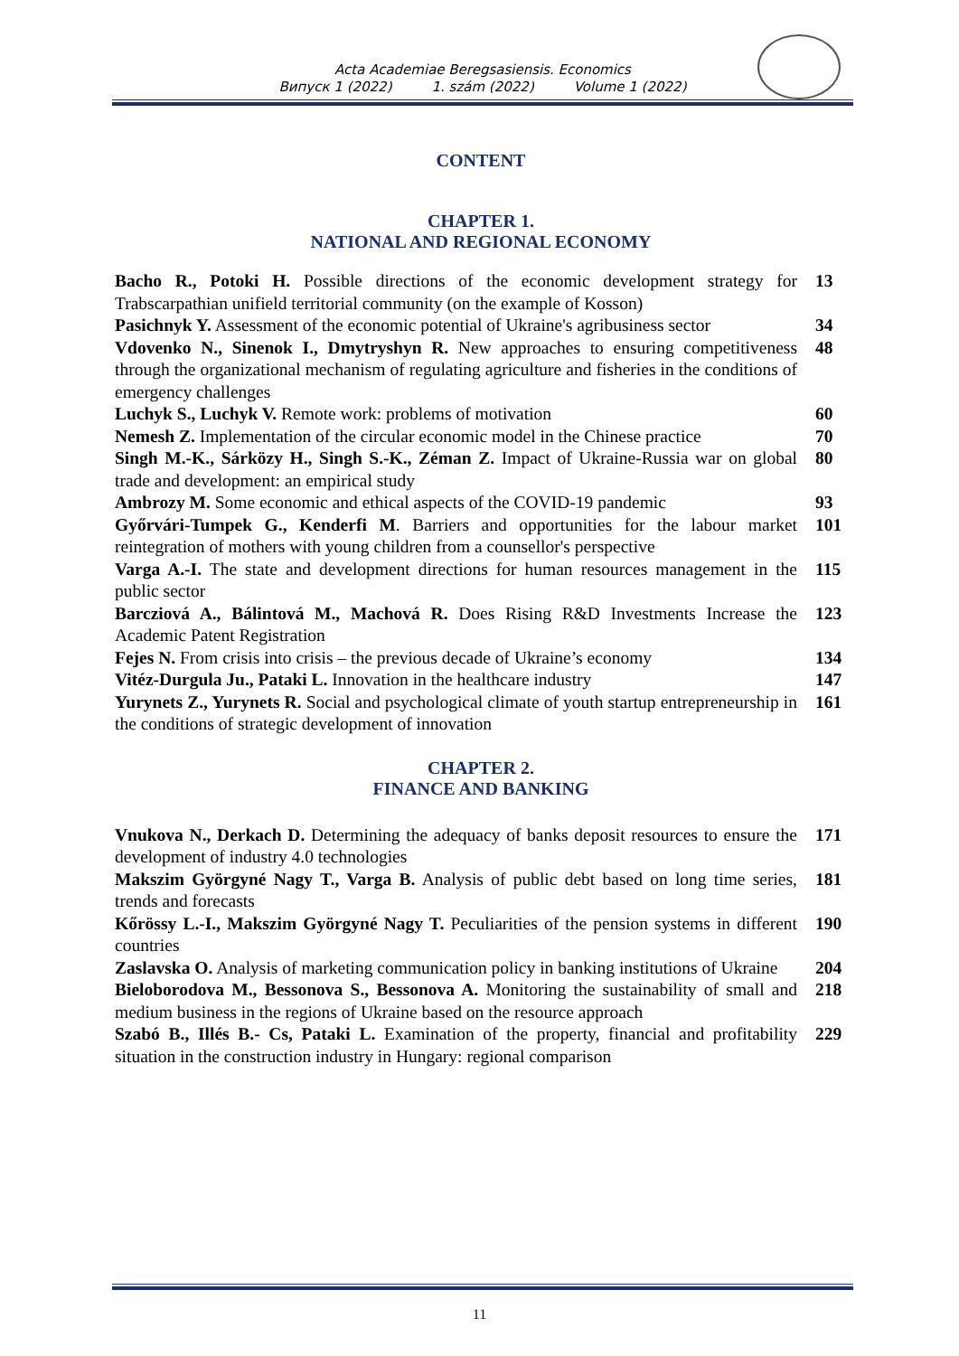Acta Academiae Beregsasiensis. Economics
Випуск 1 (2022) 1. szám (2022) Volume 1 (2022)
CONTENT
CHAPTER 1.
NATIONAL AND REGIONAL ECONOMY
Bacho R., Potoki H. Possible directions of the economic development strategy for Trabscarpathian unifield territorial community (on the example of Kosson)
13
Pasichnyk Y. Assessment of the economic potential of Ukraine's agribusiness sector
34
Vdovenko N., Sinenok I., Dmytryshyn R. New approaches to ensuring competitiveness through the organizational mechanism of regulating agriculture and fisheries in the conditions of emergency challenges
48
Luchyk S., Luchyk V. Remote work: problems of motivation 60
Nemesh Z. Implementation of the circular economic model in the Chinese practice
70
Singh M.-K., Sárközy H., Singh S.-K., Zéman Z. Impact of Ukraine-Russia war on global trade and development: an empirical study
80
Ambrozy M. Some economic and ethical aspects of the COVID-19 pandemic
93
Győrvári-Tumpek G., Kenderfi M. Barriers and opportunities for the labour market reintegration of mothers with young children from a counsellor's perspective
101
Varga A.-I. The state and development directions for human resources management in the public sector
115
Barcziová A., Bálintová M., Machová R. Does Rising R&D Investments Increase the Academic Patent Registration
123
Fejes N. From crisis into crisis – the previous decade of Ukraine’s economy
134
Vitéz-Durgula Ju., Pataki L. Innovation in the healthcare industry
147
Yurynets Z., Yurynets R. Social and psychological climate of youth startup entrepreneurship in the conditions of strategic development of innovation
161
CHAPTER 2.
FINANCE AND BANKING
Vnukova N., Derkach D. Determining the adequacy of banks deposit resources to ensure the development of industry 4.0 technologies
171
Makszim Györgyné Nagy T., Varga B. Analysis of public debt based on long time series, trends and forecasts
181
Kőrössy L.-I., Makszim Györgyné Nagy T. Peculiarities of the pension systems in different countries
190
Zaslavska O. Analysis of marketing communication policy in banking institutions of Ukraine
204
Bieloborodova M., Bessonova S., Bessonova A. Monitoring the sustainability of small and medium business in the regions of Ukraine based on the resource approach
218
Szabó B., Illés B.- Cs, Pataki L. Examination of the property, financial and profitability situation in the construction industry in Hungary: regional comparison
229
11